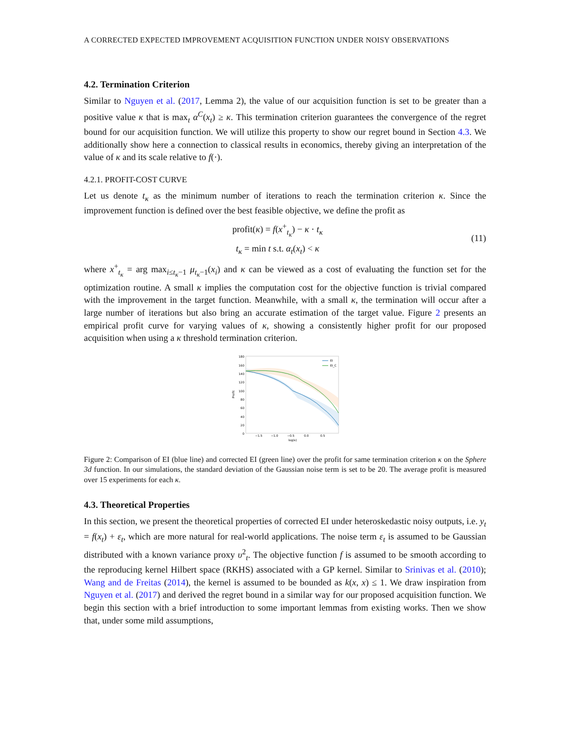A CORRECTED EXPECTED IMPROVEMENT ACQUISITION FUNCTION UNDER NOISY OBSERVATIONS
4.2. Termination Criterion
Similar to Nguyen et al. (2017, Lemma 2), the value of our acquisition function is set to be greater than a positive value κ that is max<sub>t</sub> α<sup>C</sup>(x<sub>t</sub>) ≥ κ. This termination criterion guarantees the convergence of the regret bound for our acquisition function. We will utilize this property to show our regret bound in Section 4.3. We additionally show here a connection to classical results in economics, thereby giving an interpretation of the value of κ and its scale relative to f(·).
4.2.1. PROFIT-COST CURVE
Let us denote t<sub>κ</sub> as the minimum number of iterations to reach the termination criterion κ. Since the improvement function is defined over the best feasible objective, we define the profit as
profit(κ) = f(x<sup>+</sup><sub>t<sub>κ</sub></sub>) − κ · t<sub>κ</sub>
t<sub>κ</sub> = min t s.t. α<sub>t</sub>(x<sub>t</sub>) < κ
(11)
where x<sup>+</sup><sub>t<sub>κ</sub></sub> = arg max<sub>i≤t<sub>κ</sub>−1</sub> μ<sub>t<sub>κ</sub>−1</sub>(x<sub>i</sub>) and κ can be viewed as a cost of evaluating the function set for the optimization routine. A small κ implies the computation cost for the objective function is trivial compared with the improvement in the target function. Meanwhile, with a small κ, the termination will occur after a large number of iterations but also bring an accurate estimation of the target value. Figure 2 presents an empirical profit curve for varying values of κ, showing a consistently higher profit for our proposed acquisition when using a κ threshold termination criterion.
180
160
140
120
100
80
60
40
20
0
−1.5
−1.0
−0.5
0.0
0.5
log(κ)
Profit
EI
EI_C
Figure 2: Comparison of EI (blue line) and corrected EI (green line) over the profit for same termination criterion κ on the Sphere 3d function. In our simulations, the standard deviation of the Gaussian noise term is set to be 20. The average profit is measured over 15 experiments for each κ.
4.3. Theoretical Properties
In this section, we present the theoretical properties of corrected EI under heteroskedastic noisy outputs, i.e. y<sub>t</sub> = f(x<sub>t</sub>) + ε<sub>t</sub>, which are more natural for real-world applications. The noise term ε<sub>t</sub> is assumed to be Gaussian distributed with a known variance proxy υ<sup>2</sup><sub>t</sub>. The objective function f is assumed to be smooth according to the reproducing kernel Hilbert space (RKHS) associated with a GP kernel. Similar to Srinivas et al. (2010); Wang and de Freitas (2014), the kernel is assumed to be bounded as k(x, x) ≤ 1. We draw inspiration from Nguyen et al. (2017) and derived the regret bound in a similar way for our proposed acquisition function. We begin this section with a brief introduction to some important lemmas from existing works. Then we show that, under some mild assumptions,